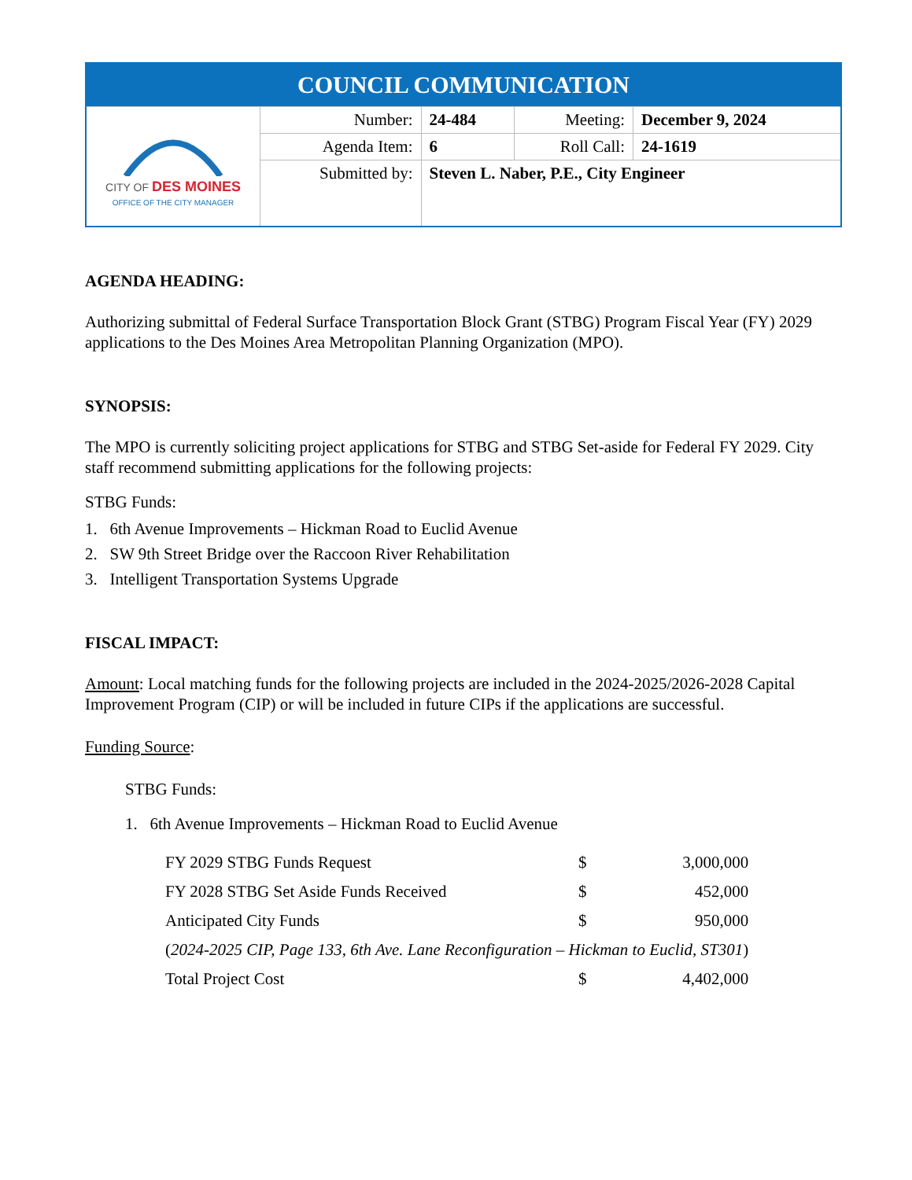| COUNCIL COMMUNICATION | | | | |
| CITY OF DES MOINES OFFICE OF THE CITY MANAGER | Number: | 24-484 | Meeting: | December 9, 2024 |
| | Agenda Item: | 6 | Roll Call: | 24-1619 |
| | Submitted by: | Steven L. Naber, P.E., City Engineer | | |
AGENDA HEADING:
Authorizing submittal of Federal Surface Transportation Block Grant (STBG) Program Fiscal Year (FY) 2029 applications to the Des Moines Area Metropolitan Planning Organization (MPO).
SYNOPSIS:
The MPO is currently soliciting project applications for STBG and STBG Set-aside for Federal FY 2029. City staff recommend submitting applications for the following projects:
STBG Funds:
1. 6th Avenue Improvements – Hickman Road to Euclid Avenue
2. SW 9th Street Bridge over the Raccoon River Rehabilitation
3. Intelligent Transportation Systems Upgrade
FISCAL IMPACT:
Amount: Local matching funds for the following projects are included in the 2024-2025/2026-2028 Capital Improvement Program (CIP) or will be included in future CIPs if the applications are successful.
Funding Source:
STBG Funds:
1. 6th Avenue Improvements – Hickman Road to Euclid Avenue
| FY 2029 STBG Funds Request | $ | 3,000,000 |
| FY 2028 STBG Set Aside Funds Received | $ | 452,000 |
| Anticipated City Funds | $ | 950,000 |
| ( 2024-2025 CIP, Page 133, 6th Ave. Lane Reconfiguration – Hickman to Euclid, ST301 ) | | |
| Total Project Cost | $ | 4,402,000 |